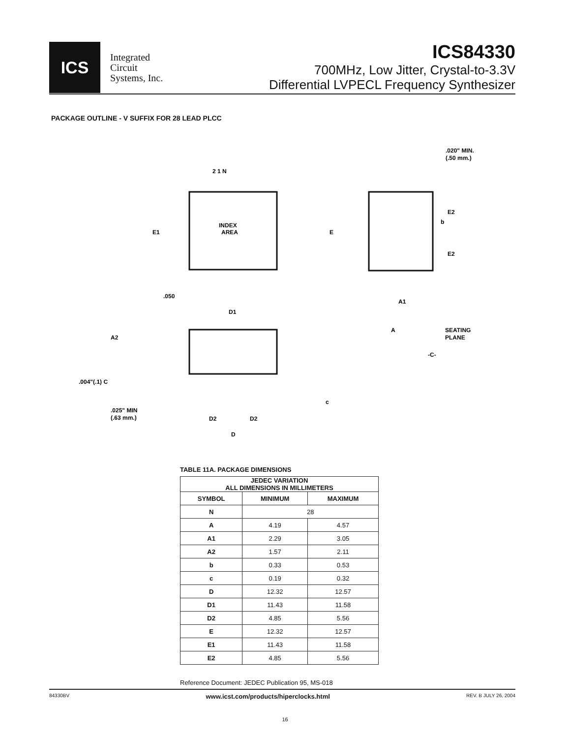ICS
Integrated
Circuit
Systems, Inc.
ICS84330
700MHz, Low Jitter, Crystal-to-3.3V
Differential LVPECL Frequency Synthesizer
PACKAGE OUTLINE - V SUFFIX FOR 28 LEAD PLCC
2 1 N
INDEX
AREA
E1
E
E2
E2
b
.020" MIN.
(.50 mm.)
.050
D1
A1
A
SEATING
PLANE
-C-
A2
.004"(.1) C
.025" MIN
(.63 mm.)
D2
D2
D
c
TABLE 11A. PACKAGE DIMENSIONS
| JEDEC VARIATION ALL DIMENSIONS IN MILLIMETERS | | |
| --- | --- | --- |
| SYMBOL | MINIMUM | MAXIMUM |
| N | 28 | |
| A | 4.19 | 4.57 |
| A1 | 2.29 | 3.05 |
| A2 | 1.57 | 2.11 |
| b | 0.33 | 0.53 |
| c | 0.19 | 0.32 |
| D | 12.32 | 12.57 |
| D1 | 11.43 | 11.58 |
| D2 | 4.85 | 5.56 |
| E | 12.32 | 12.57 |
| E1 | 11.43 | 11.58 |
| E2 | 4.85 | 5.56 |
Reference Document: JEDEC Publication 95, MS-018
84330BV www.icst.com/products/hiperclocks.html REV. B JULY 26, 2004
16